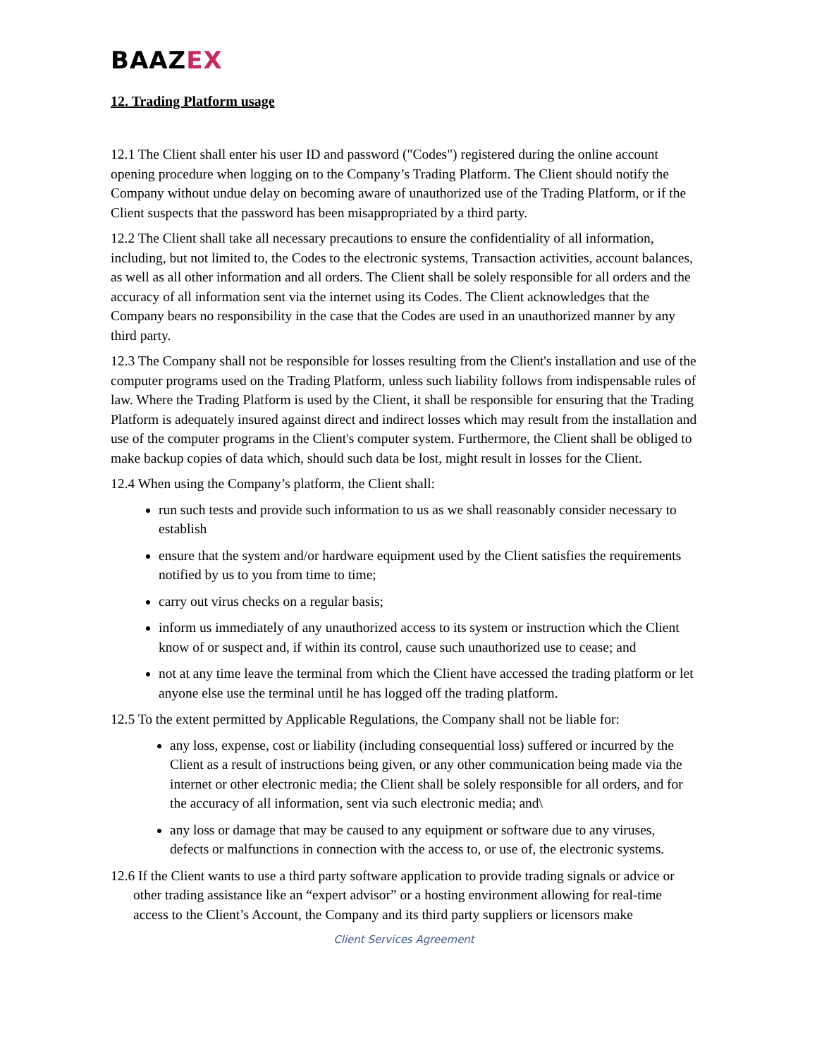BAAZEX
12. Trading Platform usage
12.1 The Client shall enter his user ID and password ("Codes") registered during the online account opening procedure when logging on to the Company’s Trading Platform. The Client should notify the Company without undue delay on becoming aware of unauthorized use of the Trading Platform, or if the Client suspects that the password has been misappropriated by a third party.
12.2 The Client shall take all necessary precautions to ensure the confidentiality of all information, including, but not limited to, the Codes to the electronic systems, Transaction activities, account balances, as well as all other information and all orders. The Client shall be solely responsible for all orders and the accuracy of all information sent via the internet using its Codes. The Client acknowledges that the Company bears no responsibility in the case that the Codes are used in an unauthorized manner by any third party.
12.3 The Company shall not be responsible for losses resulting from the Client's installation and use of the computer programs used on the Trading Platform, unless such liability follows from indispensable rules of law. Where the Trading Platform is used by the Client, it shall be responsible for ensuring that the Trading Platform is adequately insured against direct and indirect losses which may result from the installation and use of the computer programs in the Client's computer system. Furthermore, the Client shall be obliged to make backup copies of data which, should such data be lost, might result in losses for the Client.
12.4 When using the Company’s platform, the Client shall:
run such tests and provide such information to us as we shall reasonably consider necessary to establish
ensure that the system and/or hardware equipment used by the Client satisfies the requirements notified by us to you from time to time;
carry out virus checks on a regular basis;
inform us immediately of any unauthorized access to its system or instruction which the Client know of or suspect and, if within its control, cause such unauthorized use to cease; and
not at any time leave the terminal from which the Client have accessed the trading platform or let anyone else use the terminal until he has logged off the trading platform.
12.5 To the extent permitted by Applicable Regulations, the Company shall not be liable for:
any loss, expense, cost or liability (including consequential loss) suffered or incurred by the Client as a result of instructions being given, or any other communication being made via the internet or other electronic media; the Client shall be solely responsible for all orders, and for the accuracy of all information, sent via such electronic media; and\
any loss or damage that may be caused to any equipment or software due to any viruses, defects or malfunctions in connection with the access to, or use of, the electronic systems.
12.6 If the Client wants to use a third party software application to provide trading signals or advice or other trading assistance like an “expert advisor” or a hosting environment allowing for real-time access to the Client’s Account, the Company and its third party suppliers or licensors make
Client Services Agreement